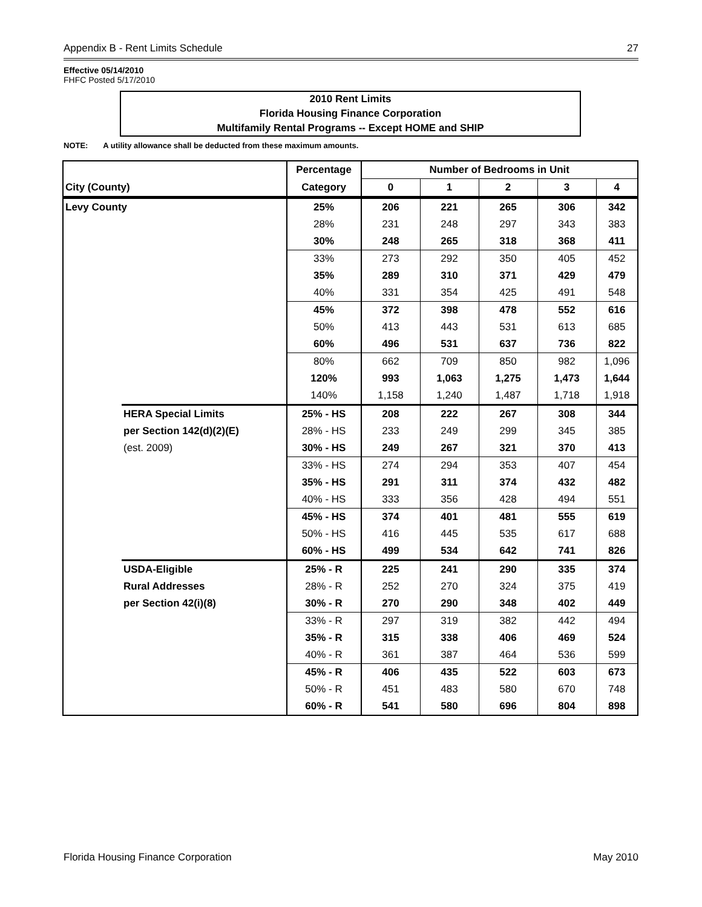Appendix B - Rent Limits Schedule 27
Effective 05/14/2010
FHFC Posted 5/17/2010
2010 Rent Limits
Florida Housing Finance Corporation
Multifamily Rental Programs -- Except HOME and SHIP
NOTE: A utility allowance shall be deducted from these maximum amounts.
| | | Percentage | Number of Bedrooms in Unit | | | | |
| --- | --- | --- | --- | --- | --- | --- | --- |
| City (County) | | Category | 0 | 1 | 2 | 3 | 4 |
| Levy County | | 25% | 206 | 221 | 265 | 306 | 342 |
| | | 28% | 231 | 248 | 297 | 343 | 383 |
| | | 30% | 248 | 265 | 318 | 368 | 411 |
| | | 33% | 273 | 292 | 350 | 405 | 452 |
| | | 35% | 289 | 310 | 371 | 429 | 479 |
| | | 40% | 331 | 354 | 425 | 491 | 548 |
| | | 45% | 372 | 398 | 478 | 552 | 616 |
| | | 50% | 413 | 443 | 531 | 613 | 685 |
| | | 60% | 496 | 531 | 637 | 736 | 822 |
| | | 80% | 662 | 709 | 850 | 982 | 1,096 |
| | | 120% | 993 | 1,063 | 1,275 | 1,473 | 1,644 |
| | | 140% | 1,158 | 1,240 | 1,487 | 1,718 | 1,918 |
| | HERA Special Limits | 25% - HS | 208 | 222 | 267 | 308 | 344 |
| | per Section 142(d)(2)(E) | 28% - HS | 233 | 249 | 299 | 345 | 385 |
| | (est. 2009) | 30% - HS | 249 | 267 | 321 | 370 | 413 |
| | | 33% - HS | 274 | 294 | 353 | 407 | 454 |
| | | 35% - HS | 291 | 311 | 374 | 432 | 482 |
| | | 40% - HS | 333 | 356 | 428 | 494 | 551 |
| | | 45% - HS | 374 | 401 | 481 | 555 | 619 |
| | | 50% - HS | 416 | 445 | 535 | 617 | 688 |
| | | 60% - HS | 499 | 534 | 642 | 741 | 826 |
| | USDA-Eligible | 25% - R | 225 | 241 | 290 | 335 | 374 |
| | Rural Addresses | 28% - R | 252 | 270 | 324 | 375 | 419 |
| | per Section 42(i)(8) | 30% - R | 270 | 290 | 348 | 402 | 449 |
| | | 33% - R | 297 | 319 | 382 | 442 | 494 |
| | | 35% - R | 315 | 338 | 406 | 469 | 524 |
| | | 40% - R | 361 | 387 | 464 | 536 | 599 |
| | | 45% - R | 406 | 435 | 522 | 603 | 673 |
| | | 50% - R | 451 | 483 | 580 | 670 | 748 |
| | | 60% - R | 541 | 580 | 696 | 804 | 898 |
Florida Housing Finance Corporation May 2010